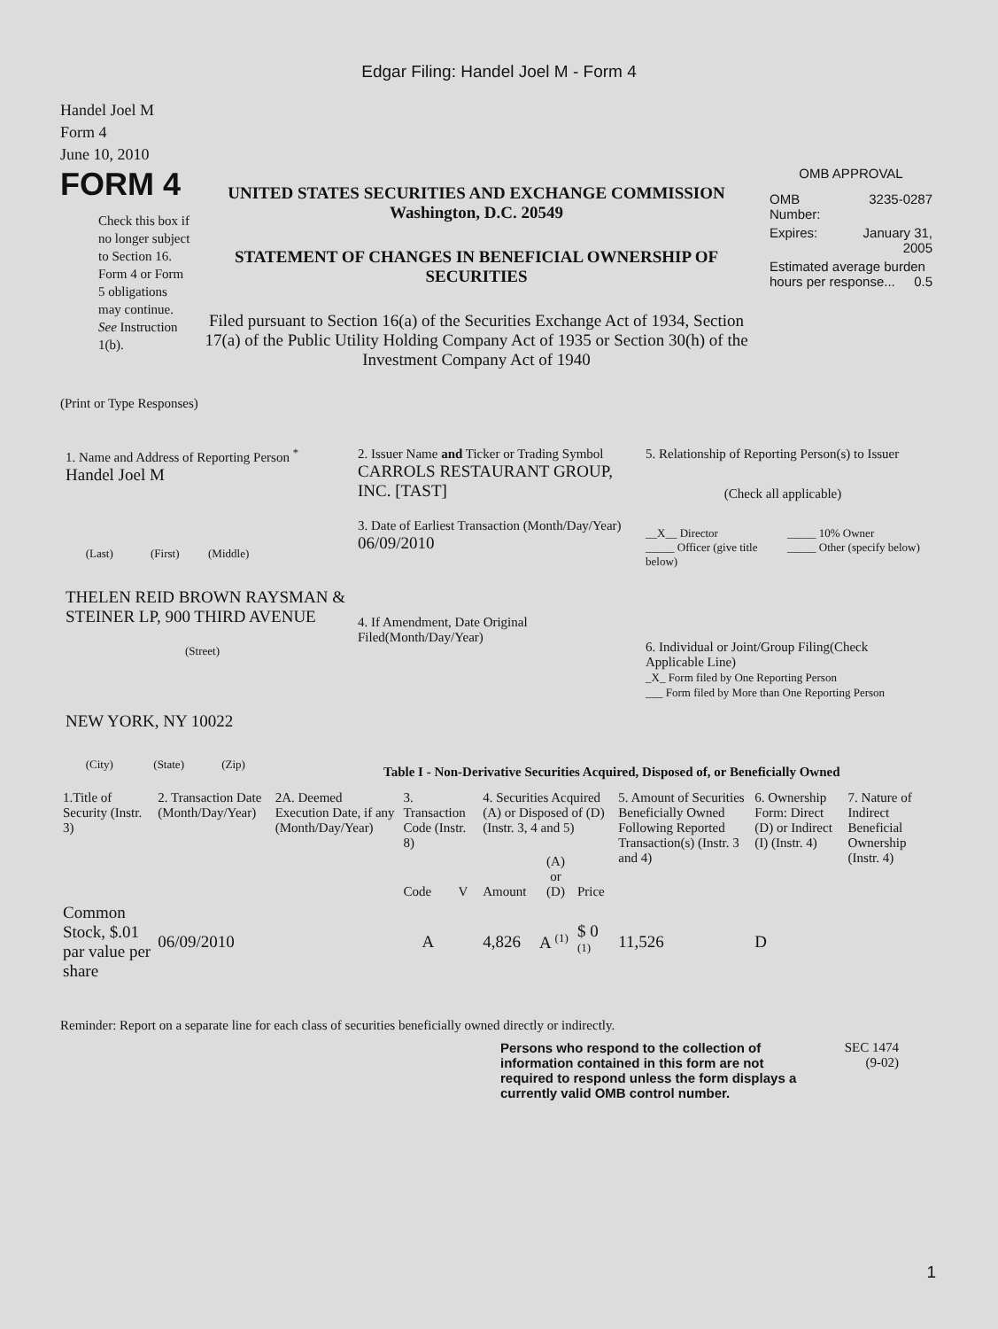Edgar Filing: Handel Joel M - Form 4
Handel Joel M
Form 4
June 10, 2010
FORM 4
Check this box if no longer subject to Section 16. Form 4 or Form 5 obligations may continue. See Instruction 1(b).
UNITED STATES SECURITIES AND EXCHANGE COMMISSION
Washington, D.C. 20549
STATEMENT OF CHANGES IN BENEFICIAL OWNERSHIP OF SECURITIES
Filed pursuant to Section 16(a) of the Securities Exchange Act of 1934, Section 17(a) of the Public Utility Holding Company Act of 1935 or Section 30(h) of the Investment Company Act of 1940
OMB APPROVAL
| OMB Number: | 3235-0287 |
| Expires: | January 31, 2005 |
| Estimated average burden hours per response... 0.5 | |
(Print or Type Responses)
1. Name and Address of Reporting Person <sup>*</sup>
Handel Joel M
(Last) (First) (Middle)
THELEN REID BROWN RAYSMAN & STEINER LP, 900 THIRD AVENUE
(Street)
NEW YORK, NY 10022
(City) (State) (Zip)
2. Issuer Name and Ticker or Trading Symbol
CARROLS RESTAURANT GROUP, INC. [TAST]
3. Date of Earliest Transaction (Month/Day/Year)
06/09/2010
4. If Amendment, Date Original Filed(Month/Day/Year)
5. Relationship of Reporting Person(s) to Issuer
(Check all applicable)
__X__ Director
_____ Officer (give title below)
_____ 10% Owner
_____ Other (specify below)
6. Individual or Joint/Group Filing(Check Applicable Line)
_X_ Form filed by One Reporting Person
___ Form filed by More than One Reporting Person
Table I - Non-Derivative Securities Acquired, Disposed of, or Beneficially Owned
| 1.Title of Security (Instr. 3) | 2. Transaction Date (Month/Day/Year) | 2A. Deemed Execution Date, if any (Month/Day/Year) | 3. Transaction Code (Instr. 8) | | 4. Securities Acquired (A) or Disposed of (D) (Instr. 3, 4 and 5) | | | 5. Amount of Securities Beneficially Owned Following Reported Transaction(s) (Instr. 3 and 4) | 6. Ownership Form: Direct (D) or Indirect (I) (Instr. 4) | 7. Nature of Indirect Beneficial Ownership (Instr. 4) |
| --- | --- | --- | --- | --- | --- | --- | --- | --- | --- | --- |
| | | | Code | V | Amount | (A) or (D) | Price | | | |
| Common Stock, $.01 par value per share | 06/09/2010 | | A | | 4,826 | A <sup>(1)</sup> | $ 0 <sup>(1)</sup> | 11,526 | D | |
Reminder: Report on a separate line for each class of securities beneficially owned directly or indirectly.
Persons who respond to the collection of information contained in this form are not required to respond unless the form displays a currently valid OMB control number.
SEC 1474
(9-02)
1